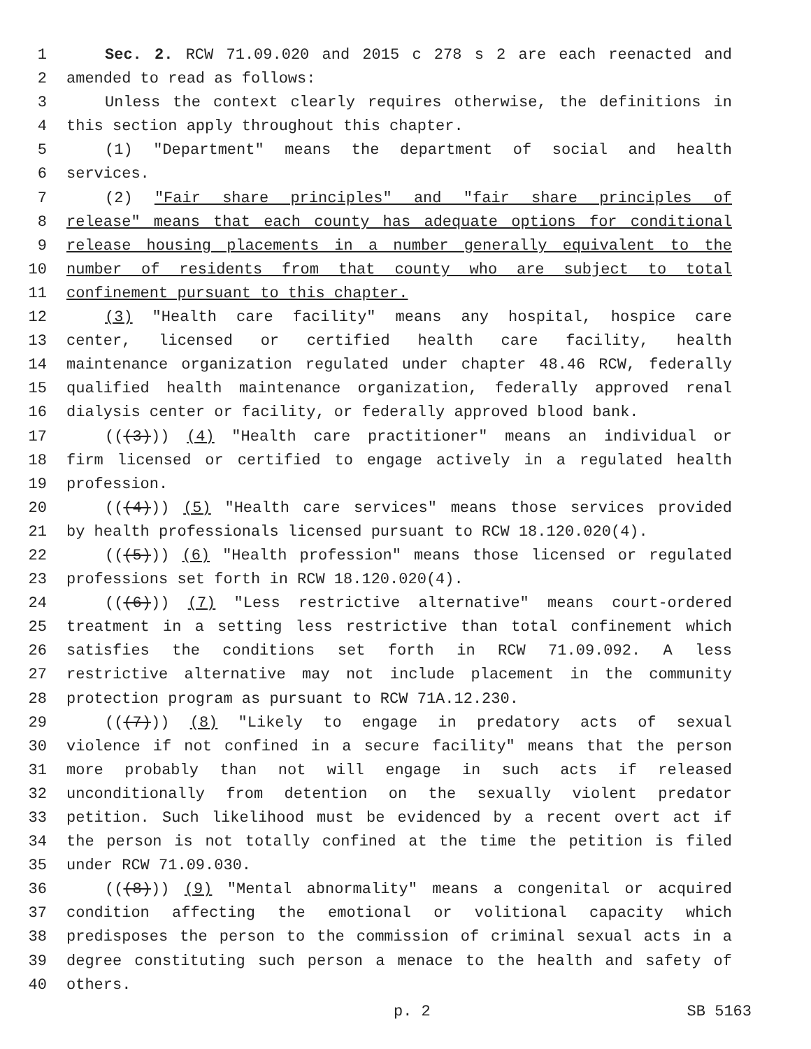1 Sec. 2. RCW 71.09.020 and 2015 c 278 s 2 are each reenacted and
2 amended to read as follows:
3 Unless the context clearly requires otherwise, the definitions in
4 this section apply throughout this chapter.
5 (1) "Department" means the department of social and health
6 services.
7 (2) "Fair share principles" and "fair share principles of
8 release" means that each county has adequate options for conditional
9 release housing placements in a number generally equivalent to the
10 number of residents from that county who are subject to total
11 confinement pursuant to this chapter.
12 (3) "Health care facility" means any hospital, hospice care
13 center, licensed or certified health care facility, health
14 maintenance organization regulated under chapter 48.46 RCW, federally
15 qualified health maintenance organization, federally approved renal
16 dialysis center or facility, or federally approved blood bank.
17 (((3))) (4) "Health care practitioner" means an individual or
18 firm licensed or certified to engage actively in a regulated health
19 profession.
20 (((4))) (5) "Health care services" means those services provided
21 by health professionals licensed pursuant to RCW 18.120.020(4).
22 (((5))) (6) "Health profession" means those licensed or regulated
23 professions set forth in RCW 18.120.020(4).
24 (((6))) (7) "Less restrictive alternative" means court-ordered
25 treatment in a setting less restrictive than total confinement which
26 satisfies the conditions set forth in RCW 71.09.092. A less
27 restrictive alternative may not include placement in the community
28 protection program as pursuant to RCW 71A.12.230.
29 (((7))) (8) "Likely to engage in predatory acts of sexual
30 violence if not confined in a secure facility" means that the person
31 more probably than not will engage in such acts if released
32 unconditionally from detention on the sexually violent predator
33 petition. Such likelihood must be evidenced by a recent overt act if
34 the person is not totally confined at the time the petition is filed
35 under RCW 71.09.030.
36 (((8))) (9) "Mental abnormality" means a congenital or acquired
37 condition affecting the emotional or volitional capacity which
38 predisposes the person to the commission of criminal sexual acts in a
39 degree constituting such person a menace to the health and safety of
40 others.
p. 2 SB 5163